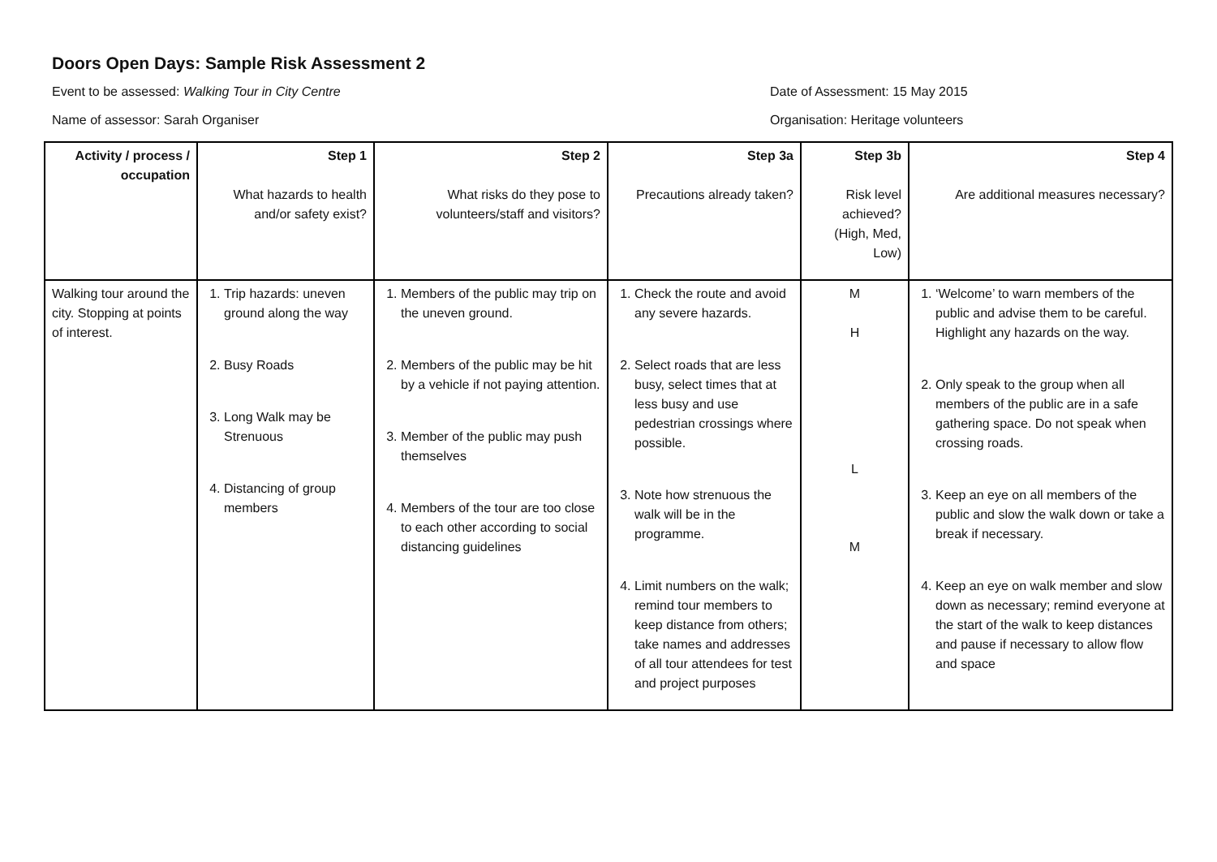Doors Open Days: Sample Risk Assessment 2
Event to be assessed: Walking Tour in City Centre Date of Assessment: 15 May 2015
Name of assessor: Sarah Organiser Organisation: Heritage volunteers
| Activity / process / occupation | Step 1 What hazards to health and/or safety exist? | Step 2 What risks do they pose to volunteers/staff and visitors? | Step 3a Precautions already taken? | Step 3b Risk level achieved? (High, Med, Low) | Step 4 Are additional measures necessary? |
| --- | --- | --- | --- | --- | --- |
| Walking tour around the city. Stopping at points of interest. | 1. Trip hazards: uneven ground along the way 2. Busy Roads 3. Long Walk may be Strenuous 4. Distancing of group members | 1. Members of the public may trip on the uneven ground. 2. Members of the public may be hit by a vehicle if not paying attention. 3. Member of the public may push themselves 4. Members of the tour are too close to each other according to social distancing guidelines | 1. Check the route and avoid any severe hazards. 2. Select roads that are less busy, select times that at less busy and use pedestrian crossings where possible. 3. Note how strenuous the walk will be in the programme. 4. Limit numbers on the walk; remind tour members to keep distance from others; take names and addresses of all tour attendees for test and project purposes | M H L M | 1. ‘Welcome’ to warn members of the public and advise them to be careful. Highlight any hazards on the way. 2. Only speak to the group when all members of the public are in a safe gathering space. Do not speak when crossing roads. 3. Keep an eye on all members of the public and slow the walk down or take a break if necessary. 4. Keep an eye on walk member and slow down as necessary; remind everyone at the start of the walk to keep distances and pause if necessary to allow flow and space |